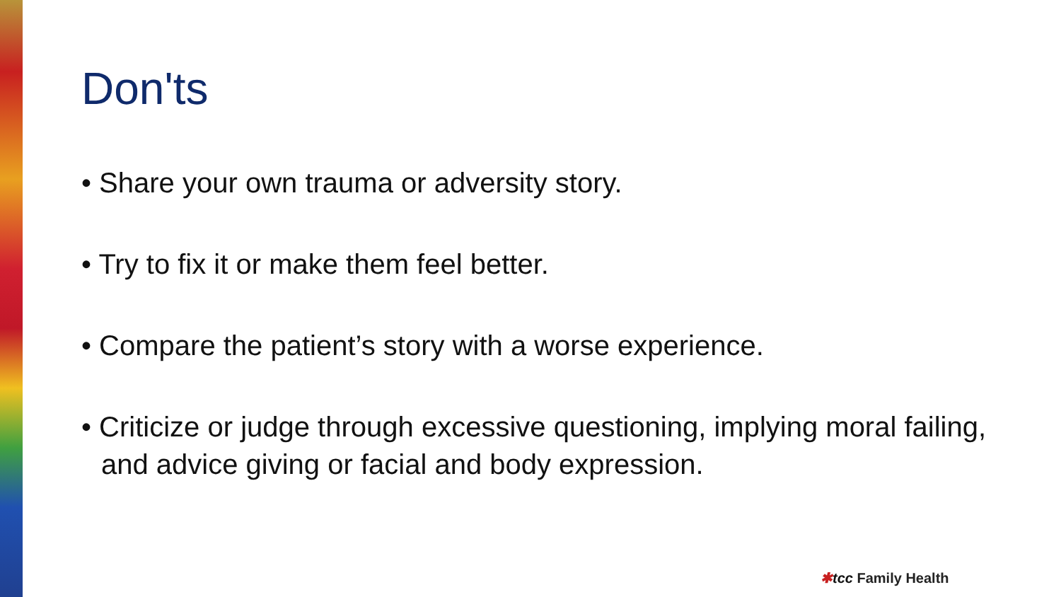Don'ts
• Share your own trauma or adversity story.
• Try to fix it or make them feel better.
• Compare the patient’s story with a worse experience.
• Criticize or judge through excessive questioning, implying moral failing, and advice giving or facial and body expression.
✱tcc Family Health